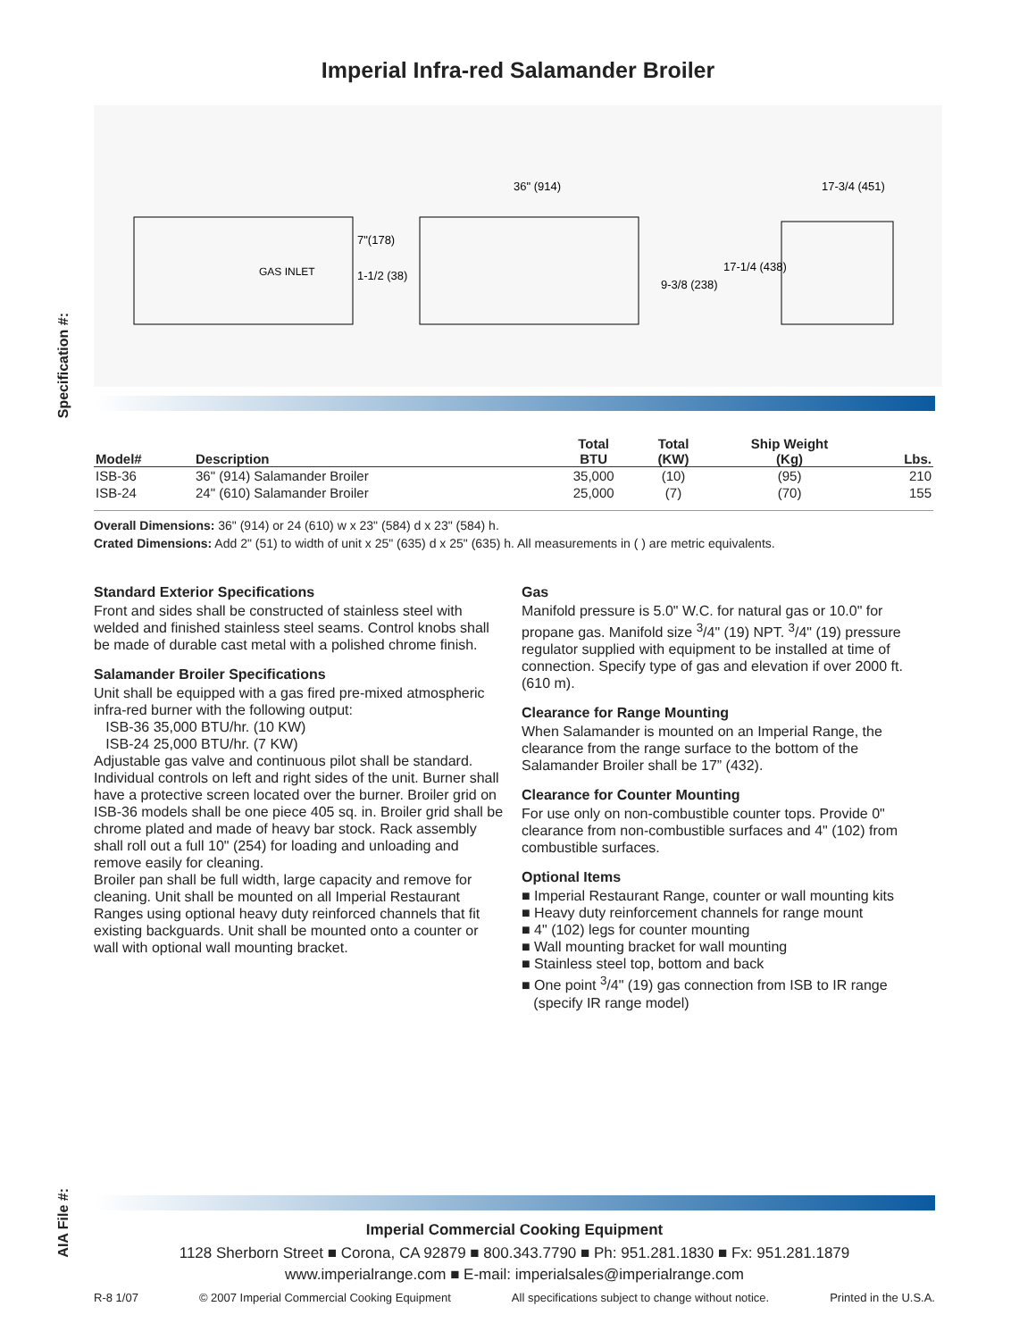Specification #:
AIA File #:
Imperial Infra-red Salamander Broiler
GAS INLET
7"(178)
1-1/2 (38)
36" (914)
9-3/8 (238)
17-3/4 (451)
17-1/4 (438)
| Model# | Description | Total BTU | Total (KW) | Ship Weight (Kg) | Lbs. |
| --- | --- | --- | --- | --- | --- |
| ISB-36 | 36" (914) Salamander Broiler | 35,000 | (10) | (95) | 210 |
| ISB-24 | 24" (610) Salamander Broiler | 25,000 | (7) | (70) | 155 |
Overall Dimensions: 36" (914) or 24 (610) w x 23" (584) d x 23" (584) h.
Crated Dimensions: Add 2" (51) to width of unit x 25" (635) d x 25" (635) h. All measurements in ( ) are metric equivalents.
Standard Exterior Specifications
Front and sides shall be constructed of stainless steel with welded and finished stainless steel seams. Control knobs shall be made of durable cast metal with a polished chrome finish.
Salamander Broiler Specifications
Unit shall be equipped with a gas fired pre-mixed atmospheric infra-red burner with the following output:
ISB-36 35,000 BTU/hr. (10 KW)
ISB-24 25,000 BTU/hr. (7 KW)
Adjustable gas valve and continuous pilot shall be standard. Individual controls on left and right sides of the unit. Burner shall have a protective screen located over the burner. Broiler grid on ISB-36 models shall be one piece 405 sq. in. Broiler grid shall be chrome plated and made of heavy bar stock. Rack assembly shall roll out a full 10" (254) for loading and unloading and remove easily for cleaning.
Broiler pan shall be full width, large capacity and remove for cleaning. Unit shall be mounted on all Imperial Restaurant Ranges using optional heavy duty reinforced channels that fit existing backguards. Unit shall be mounted onto a counter or wall with optional wall mounting bracket.
Gas
Manifold pressure is 5.0" W.C. for natural gas or 10.0" for propane gas. Manifold size <sup>3</sup>/4" (19) NPT. <sup>3</sup>/4" (19) pressure regulator supplied with equipment to be installed at time of connection. Specify type of gas and elevation if over 2000 ft. (610 m).
Clearance for Range Mounting
When Salamander is mounted on an Imperial Range, the clearance from the range surface to the bottom of the Salamander Broiler shall be 17” (432).
Clearance for Counter Mounting
For use only on non-combustible counter tops. Provide 0" clearance from non-combustible surfaces and 4" (102) from combustible surfaces.
Optional Items
■ Imperial Restaurant Range, counter or wall mounting kits
■ Heavy duty reinforcement channels for range mount
■ 4" (102) legs for counter mounting
■ Wall mounting bracket for wall mounting
■ Stainless steel top, bottom and back
■ One point <sup>3</sup>/4" (19) gas connection from ISB to IR range
(specify IR range model)
Imperial Commercial Cooking Equipment
1128 Sherborn Street ■ Corona, CA 92879 ■ 800.343.7790 ■ Ph: 951.281.1830 ■ Fx: 951.281.1879
www.imperialrange.com ■ E-mail: imperialsales@imperialrange.com
R-8 1/07 © 2007 Imperial Commercial Cooking Equipment All specifications subject to change without notice. Printed in the U.S.A.